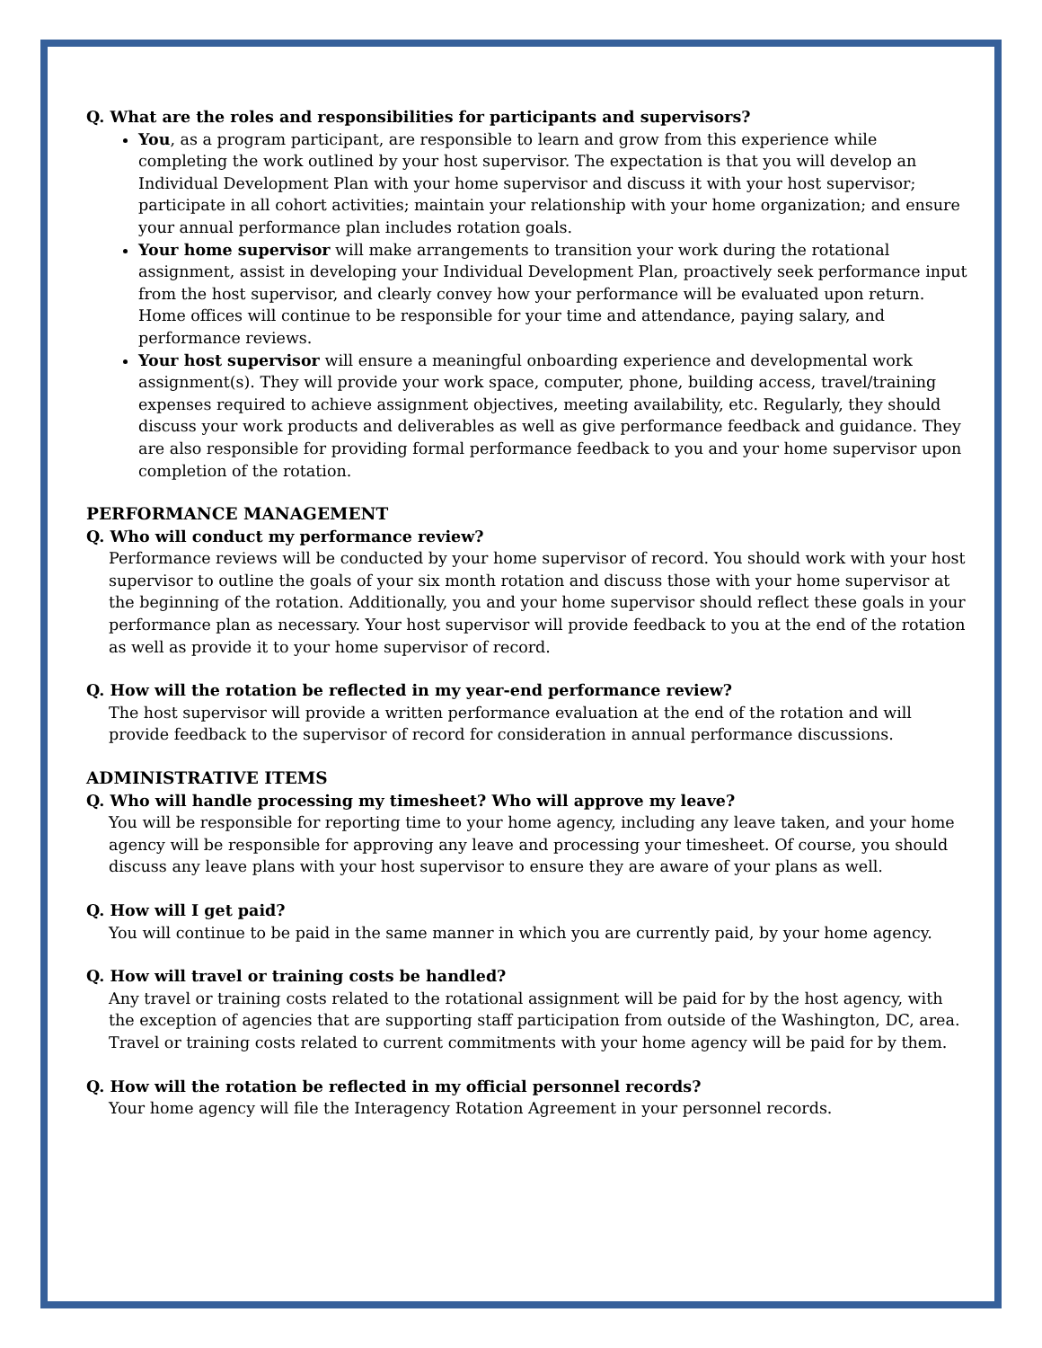Q. What are the roles and responsibilities for participants and supervisors?
You, as a program participant, are responsible to learn and grow from this experience while completing the work outlined by your host supervisor. The expectation is that you will develop an Individual Development Plan with your home supervisor and discuss it with your host supervisor; participate in all cohort activities; maintain your relationship with your home organization; and ensure your annual performance plan includes rotation goals.
Your home supervisor will make arrangements to transition your work during the rotational assignment, assist in developing your Individual Development Plan, proactively seek performance input from the host supervisor, and clearly convey how your performance will be evaluated upon return. Home offices will continue to be responsible for your time and attendance, paying salary, and performance reviews.
Your host supervisor will ensure a meaningful onboarding experience and developmental work assignment(s). They will provide your work space, computer, phone, building access, travel/training expenses required to achieve assignment objectives, meeting availability, etc. Regularly, they should discuss your work products and deliverables as well as give performance feedback and guidance. They are also responsible for providing formal performance feedback to you and your home supervisor upon completion of the rotation.
PERFORMANCE MANAGEMENT
Q. Who will conduct my performance review?
Performance reviews will be conducted by your home supervisor of record. You should work with your host supervisor to outline the goals of your six month rotation and discuss those with your home supervisor at the beginning of the rotation. Additionally, you and your home supervisor should reflect these goals in your performance plan as necessary. Your host supervisor will provide feedback to you at the end of the rotation as well as provide it to your home supervisor of record.
Q. How will the rotation be reflected in my year-end performance review?
The host supervisor will provide a written performance evaluation at the end of the rotation and will provide feedback to the supervisor of record for consideration in annual performance discussions.
ADMINISTRATIVE ITEMS
Q. Who will handle processing my timesheet? Who will approve my leave?
You will be responsible for reporting time to your home agency, including any leave taken, and your home agency will be responsible for approving any leave and processing your timesheet. Of course, you should discuss any leave plans with your host supervisor to ensure they are aware of your plans as well.
Q. How will I get paid?
You will continue to be paid in the same manner in which you are currently paid, by your home agency.
Q. How will travel or training costs be handled?
Any travel or training costs related to the rotational assignment will be paid for by the host agency, with the exception of agencies that are supporting staff participation from outside of the Washington, DC, area. Travel or training costs related to current commitments with your home agency will be paid for by them.
Q. How will the rotation be reflected in my official personnel records?
Your home agency will file the Interagency Rotation Agreement in your personnel records.